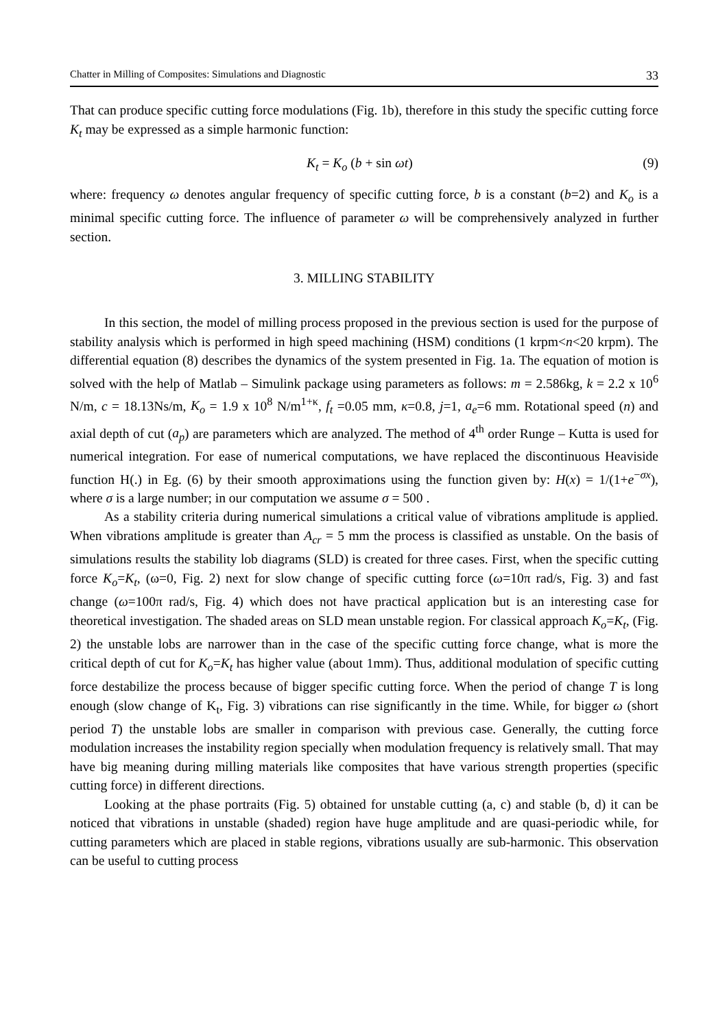Chatter in Milling of Composites: Simulations and Diagnostic 33
That can produce specific cutting force modulations (Fig. 1b), therefore in this study the specific cutting force K<sub>t</sub> may be expressed as a simple harmonic function:
K<sub>t</sub> = K<sub>o</sub> (b + sin ωt) (9)
where: frequency ω denotes angular frequency of specific cutting force, b is a constant (b=2) and K<sub>o</sub> is a minimal specific cutting force. The influence of parameter ω will be comprehensively analyzed in further section.
3. MILLING STABILITY
In this section, the model of milling process proposed in the previous section is used for the purpose of stability analysis which is performed in high speed machining (HSM) conditions (1 krpm<n<20 krpm). The differential equation (8) describes the dynamics of the system presented in Fig. 1a. The equation of motion is solved with the help of Matlab – Simulink package using parameters as follows: m = 2.586kg, k = 2.2 x 10<sup>6</sup> N/m, c = 18.13Ns/m, K<sub>o</sub> = 1.9 x 10<sup>8</sup> N/m<sup>1+κ</sup>, f<sub>t</sub> =0.05 mm, κ=0.8, j=1, a<sub>e</sub>=6 mm. Rotational speed (n) and axial depth of cut (a<sub>p</sub>) are parameters which are analyzed. The method of 4<sup>th</sup> order Runge – Kutta is used for numerical integration. For ease of numerical computations, we have replaced the discontinuous Heaviside function H(.) in Eg. (6) by their smooth approximations using the function given by: H(x) = 1/(1+e<sup>−σx</sup>), where σ is a large number; in our computation we assume σ = 500 .
As a stability criteria during numerical simulations a critical value of vibrations amplitude is applied. When vibrations amplitude is greater than A<sub>cr</sub> = 5 mm the process is classified as unstable. On the basis of simulations results the stability lob diagrams (SLD) is created for three cases. First, when the specific cutting force K<sub>o</sub>=K<sub>t</sub>, (ω=0, Fig. 2) next for slow change of specific cutting force (ω=10π rad/s, Fig. 3) and fast change (ω=100π rad/s, Fig. 4) which does not have practical application but is an interesting case for theoretical investigation. The shaded areas on SLD mean unstable region. For classical approach K<sub>o</sub>=K<sub>t</sub>, (Fig. 2) the unstable lobs are narrower than in the case of the specific cutting force change, what is more the critical depth of cut for K<sub>o</sub>=K<sub>t</sub> has higher value (about 1mm). Thus, additional modulation of specific cutting force destabilize the process because of bigger specific cutting force. When the period of change T is long enough (slow change of K<sub>t</sub>, Fig. 3) vibrations can rise significantly in the time. While, for bigger ω (short period T) the unstable lobs are smaller in comparison with previous case. Generally, the cutting force modulation increases the instability region specially when modulation frequency is relatively small. That may have big meaning during milling materials like composites that have various strength properties (specific cutting force) in different directions.
Looking at the phase portraits (Fig. 5) obtained for unstable cutting (a, c) and stable (b, d) it can be noticed that vibrations in unstable (shaded) region have huge amplitude and are quasi-periodic while, for cutting parameters which are placed in stable regions, vibrations usually are sub-harmonic. This observation can be useful to cutting process